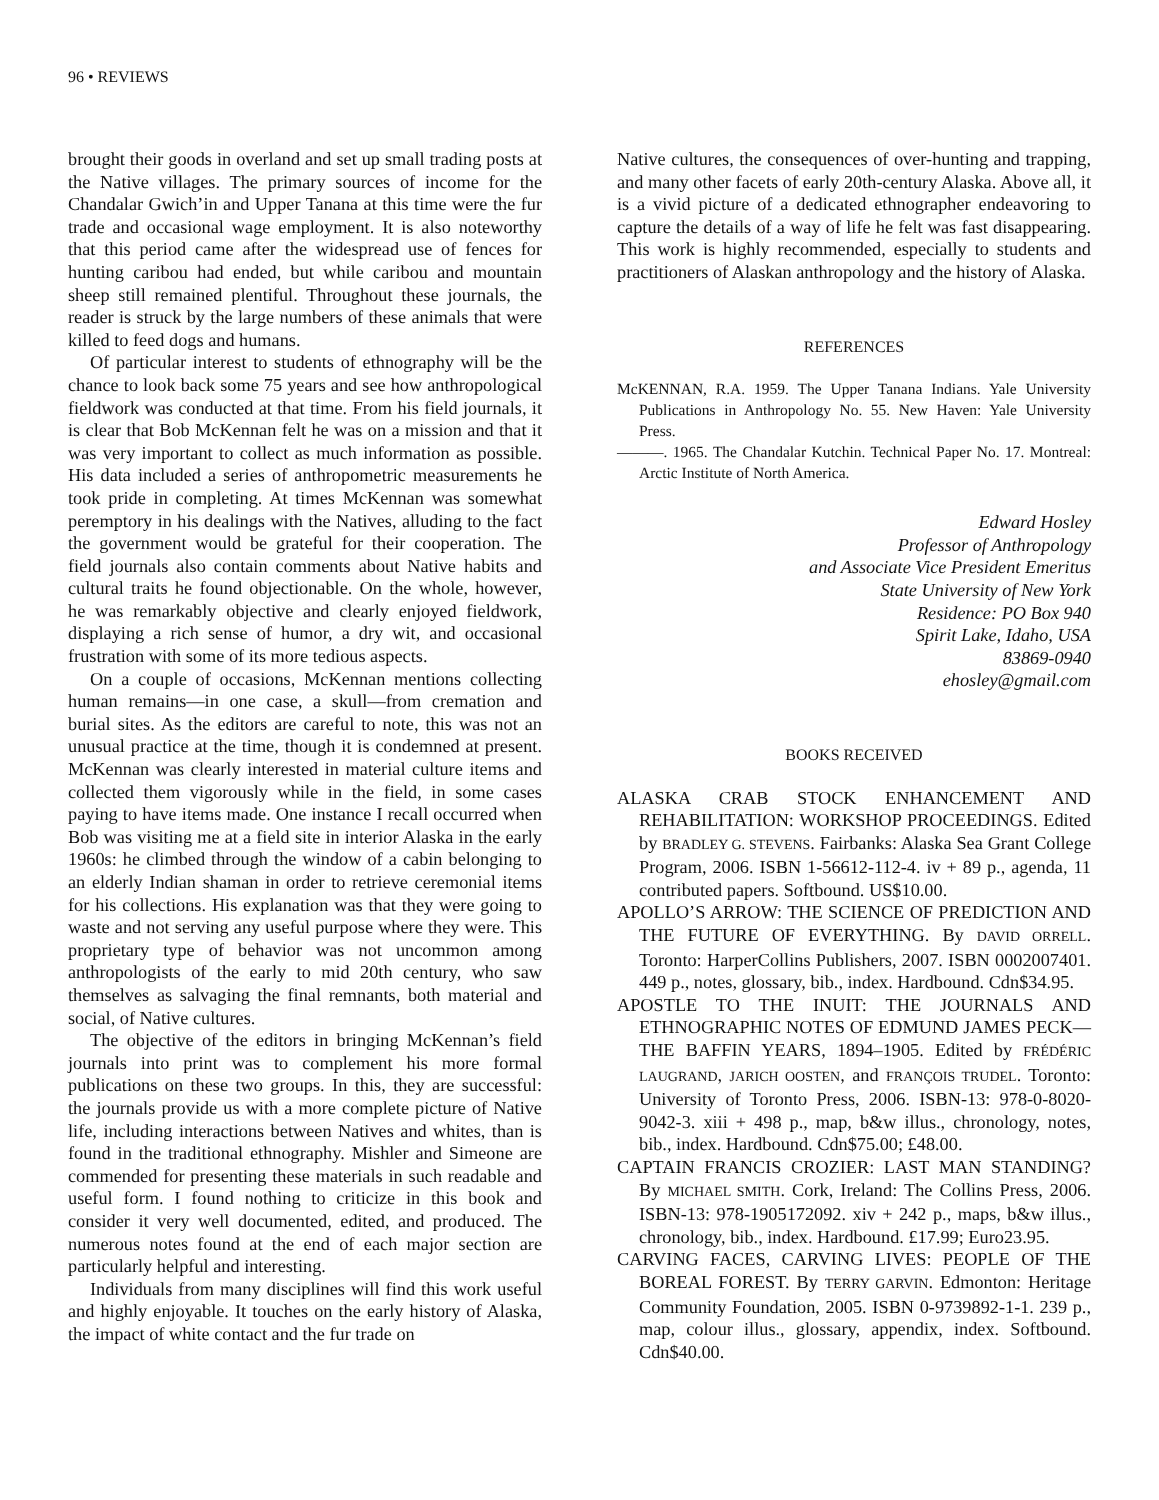96 • REVIEWS
brought their goods in overland and set up small trading posts at the Native villages. The primary sources of income for the Chandalar Gwich’in and Upper Tanana at this time were the fur trade and occasional wage employment. It is also noteworthy that this period came after the widespread use of fences for hunting caribou had ended, but while caribou and mountain sheep still remained plentiful. Throughout these journals, the reader is struck by the large numbers of these animals that were killed to feed dogs and humans.
Of particular interest to students of ethnography will be the chance to look back some 75 years and see how anthropological fieldwork was conducted at that time. From his field journals, it is clear that Bob McKennan felt he was on a mission and that it was very important to collect as much information as possible. His data included a series of anthropometric measurements he took pride in completing. At times McKennan was somewhat peremptory in his dealings with the Natives, alluding to the fact the government would be grateful for their cooperation. The field journals also contain comments about Native habits and cultural traits he found objectionable. On the whole, however, he was remarkably objective and clearly enjoyed fieldwork, displaying a rich sense of humor, a dry wit, and occasional frustration with some of its more tedious aspects.
On a couple of occasions, McKennan mentions collecting human remains—in one case, a skull—from cremation and burial sites. As the editors are careful to note, this was not an unusual practice at the time, though it is condemned at present. McKennan was clearly interested in material culture items and collected them vigorously while in the field, in some cases paying to have items made. One instance I recall occurred when Bob was visiting me at a field site in interior Alaska in the early 1960s: he climbed through the window of a cabin belonging to an elderly Indian shaman in order to retrieve ceremonial items for his collections. His explanation was that they were going to waste and not serving any useful purpose where they were. This proprietary type of behavior was not uncommon among anthropologists of the early to mid 20th century, who saw themselves as salvaging the final remnants, both material and social, of Native cultures.
The objective of the editors in bringing McKennan’s field journals into print was to complement his more formal publications on these two groups. In this, they are successful: the journals provide us with a more complete picture of Native life, including interactions between Natives and whites, than is found in the traditional ethnography. Mishler and Simeone are commended for presenting these materials in such readable and useful form. I found nothing to criticize in this book and consider it very well documented, edited, and produced. The numerous notes found at the end of each major section are particularly helpful and interesting.
Individuals from many disciplines will find this work useful and highly enjoyable. It touches on the early history of Alaska, the impact of white contact and the fur trade on
Native cultures, the consequences of over-hunting and trapping, and many other facets of early 20th-century Alaska. Above all, it is a vivid picture of a dedicated ethnographer endeavoring to capture the details of a way of life he felt was fast disappearing. This work is highly recommended, especially to students and practitioners of Alaskan anthropology and the history of Alaska.
REFERENCES
McKENNAN, R.A. 1959. The Upper Tanana Indians. Yale University Publications in Anthropology No. 55. New Haven: Yale University Press.
———. 1965. The Chandalar Kutchin. Technical Paper No. 17. Montreal: Arctic Institute of North America.
Edward Hosley
Professor of Anthropology
and Associate Vice President Emeritus
State University of New York
Residence: PO Box 940
Spirit Lake, Idaho, USA
83869-0940
ehosley@gmail.com
BOOKS RECEIVED
ALASKA CRAB STOCK ENHANCEMENT AND REHABILITATION: WORKSHOP PROCEEDINGS. Edited by BRADLEY G. STEVENS. Fairbanks: Alaska Sea Grant College Program, 2006. ISBN 1-56612-112-4. iv + 89 p., agenda, 11 contributed papers. Softbound. US$10.00.
APOLLO’S ARROW: THE SCIENCE OF PREDICTION AND THE FUTURE OF EVERYTHING. By DAVID ORRELL. Toronto: HarperCollins Publishers, 2007. ISBN 0002007401. 449 p., notes, glossary, bib., index. Hardbound. Cdn$34.95.
APOSTLE TO THE INUIT: THE JOURNALS AND ETHNOGRAPHIC NOTES OF EDMUND JAMES PECK—THE BAFFIN YEARS, 1894–1905. Edited by FRÉDÉRIC LAUGRAND, JARICH OOSTEN, and FRANÇOIS TRUDEL. Toronto: University of Toronto Press, 2006. ISBN-13: 978-0-8020-9042-3. xiii + 498 p., map, b&w illus., chronology, notes, bib., index. Hardbound. Cdn$75.00; £48.00.
CAPTAIN FRANCIS CROZIER: LAST MAN STANDING? By MICHAEL SMITH. Cork, Ireland: The Collins Press, 2006. ISBN-13: 978-1905172092. xiv + 242 p., maps, b&w illus., chronology, bib., index. Hardbound. £17.99; Euro23.95.
CARVING FACES, CARVING LIVES: PEOPLE OF THE BOREAL FOREST. By TERRY GARVIN. Edmonton: Heritage Community Foundation, 2005. ISBN 0-9739892-1-1. 239 p., map, colour illus., glossary, appendix, index. Softbound. Cdn$40.00.